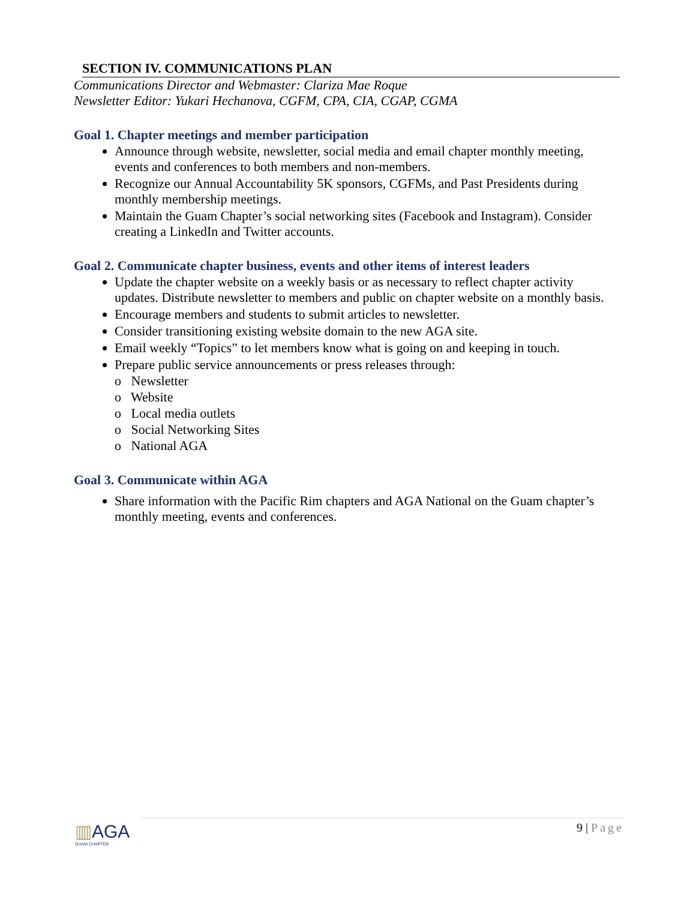SECTION IV. COMMUNICATIONS PLAN
Communications Director and Webmaster: Clariza Mae Roque
Newsletter Editor: Yukari Hechanova, CGFM, CPA, CIA, CGAP, CGMA
Goal 1. Chapter meetings and member participation
Announce through website, newsletter, social media and email chapter monthly meeting, events and conferences to both members and non-members.
Recognize our Annual Accountability 5K sponsors, CGFMs, and Past Presidents during monthly membership meetings.
Maintain the Guam Chapter’s social networking sites (Facebook and Instagram). Consider creating a LinkedIn and Twitter accounts.
Goal 2. Communicate chapter business, events and other items of interest leaders
Update the chapter website on a weekly basis or as necessary to reflect chapter activity updates. Distribute newsletter to members and public on chapter website on a monthly basis.
Encourage members and students to submit articles to newsletter.
Consider transitioning existing website domain to the new AGA site.
Email weekly “Topics” to let members know what is going on and keeping in touch.
Prepare public service announcements or press releases through:
o Newsletter
o Website
o Local media outlets
o Social Networking Sites
o National AGA
Goal 3. Communicate within AGA
Share information with the Pacific Rim chapters and AGA National on the Guam chapter’s monthly meeting, events and conferences.
▥AGA
GUAM CHAPTER
9 | Page